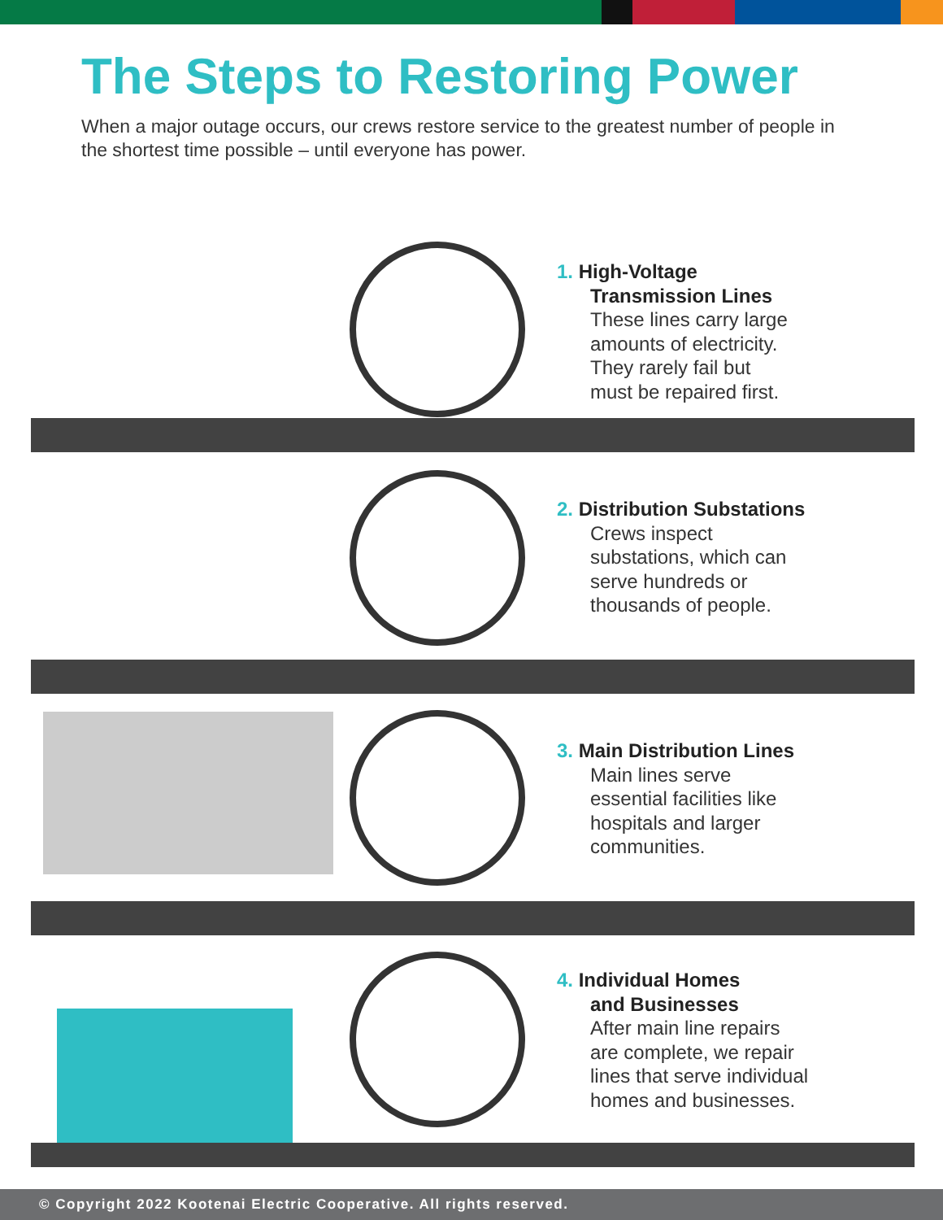The Steps to Restoring Power
When a major outage occurs, our crews restore service to the greatest number of people in the shortest time possible – until everyone has power.
1. High-Voltage
Transmission Lines
These lines carry large
amounts of electricity.
They rarely fail but
must be repaired first.
2. Distribution Substations
Crews inspect
substations, which can
serve hundreds or
thousands of people.
3. Main Distribution Lines
Main lines serve
essential facilities like
hospitals and larger
communities.
4. Individual Homes
and Businesses
After main line repairs
are complete, we repair
lines that serve individual
homes and businesses.
© Copyright 2022 Kootenai Electric Cooperative. All rights reserved.